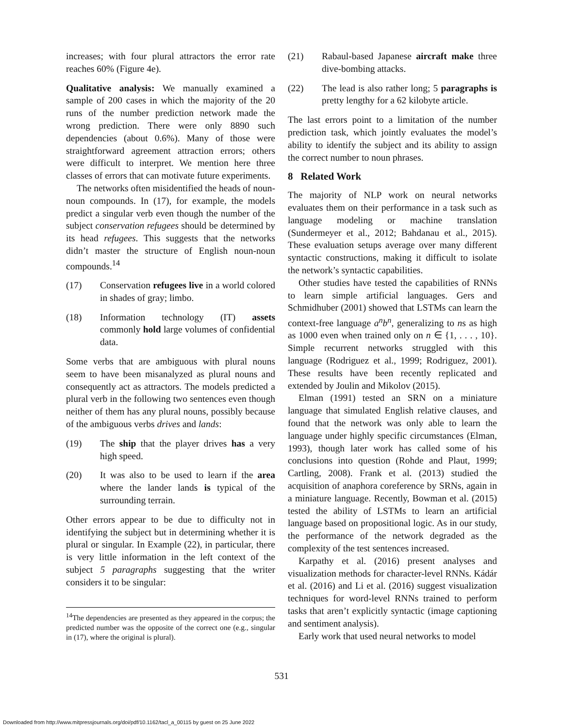increases; with four plural attractors the error rate reaches 60% (Figure 4e).
Qualitative analysis: We manually examined a sample of 200 cases in which the majority of the 20 runs of the number prediction network made the wrong prediction. There were only 8890 such dependencies (about 0.6%). Many of those were straightforward agreement attraction errors; others were difficult to interpret. We mention here three classes of errors that can motivate future experiments.
The networks often misidentified the heads of noun-noun compounds. In (17), for example, the models predict a singular verb even though the number of the subject conservation refugees should be determined by its head refugees. This suggests that the networks didn’t master the structure of English noun-noun compounds.<sup>14</sup>
(17) Conservation refugees live in a world colored in shades of gray; limbo.
(18) Information technology (IT) assets commonly hold large volumes of confidential data.
Some verbs that are ambiguous with plural nouns seem to have been misanalyzed as plural nouns and consequently act as attractors. The models predicted a plural verb in the following two sentences even though neither of them has any plural nouns, possibly because of the ambiguous verbs drives and lands:
(19) The ship that the player drives has a very high speed.
(20) It was also to be used to learn if the area where the lander lands is typical of the surrounding terrain.
Other errors appear to be due to difficulty not in identifying the subject but in determining whether it is plural or singular. In Example (22), in particular, there is very little information in the left context of the subject 5 paragraphs suggesting that the writer considers it to be singular:
<sup>14</sup> The dependencies are presented as they appeared in the corpus; the predicted number was the opposite of the correct one (e.g., singular in (17), where the original is plural).
(21) Rabaul-based Japanese aircraft make three dive-bombing attacks.
(22) The lead is also rather long; 5 paragraphs is pretty lengthy for a 62 kilobyte article.
The last errors point to a limitation of the number prediction task, which jointly evaluates the model’s ability to identify the subject and its ability to assign the correct number to noun phrases.
8 Related Work
The majority of NLP work on neural networks evaluates them on their performance in a task such as language modeling or machine translation (Sundermeyer et al., 2012; Bahdanau et al., 2015). These evaluation setups average over many different syntactic constructions, making it difficult to isolate the network’s syntactic capabilities.
Other studies have tested the capabilities of RNNs to learn simple artificial languages. Gers and Schmidhuber (2001) showed that LSTMs can learn the context-free language a<sup>n</sup>b<sup>n</sup>, generalizing to ns as high as 1000 even when trained only on n ∈ {1, . . . , 10}. Simple recurrent networks struggled with this language (Rodriguez et al., 1999; Rodriguez, 2001). These results have been recently replicated and extended by Joulin and Mikolov (2015).
Elman (1991) tested an SRN on a miniature language that simulated English relative clauses, and found that the network was only able to learn the language under highly specific circumstances (Elman, 1993), though later work has called some of his conclusions into question (Rohde and Plaut, 1999; Cartling, 2008). Frank et al. (2013) studied the acquisition of anaphora coreference by SRNs, again in a miniature language. Recently, Bowman et al. (2015) tested the ability of LSTMs to learn an artificial language based on propositional logic. As in our study, the performance of the network degraded as the complexity of the test sentences increased.
Karpathy et al. (2016) present analyses and visualization methods for character-level RNNs. Kádár et al. (2016) and Li et al. (2016) suggest visualization techniques for word-level RNNs trained to perform tasks that aren’t explicitly syntactic (image captioning and sentiment analysis).
Early work that used neural networks to model
531
Downloaded from http://www.mitpressjournals.org/doi/pdf/10.1162/tacl_a_00115 by guest on 25 June 2022